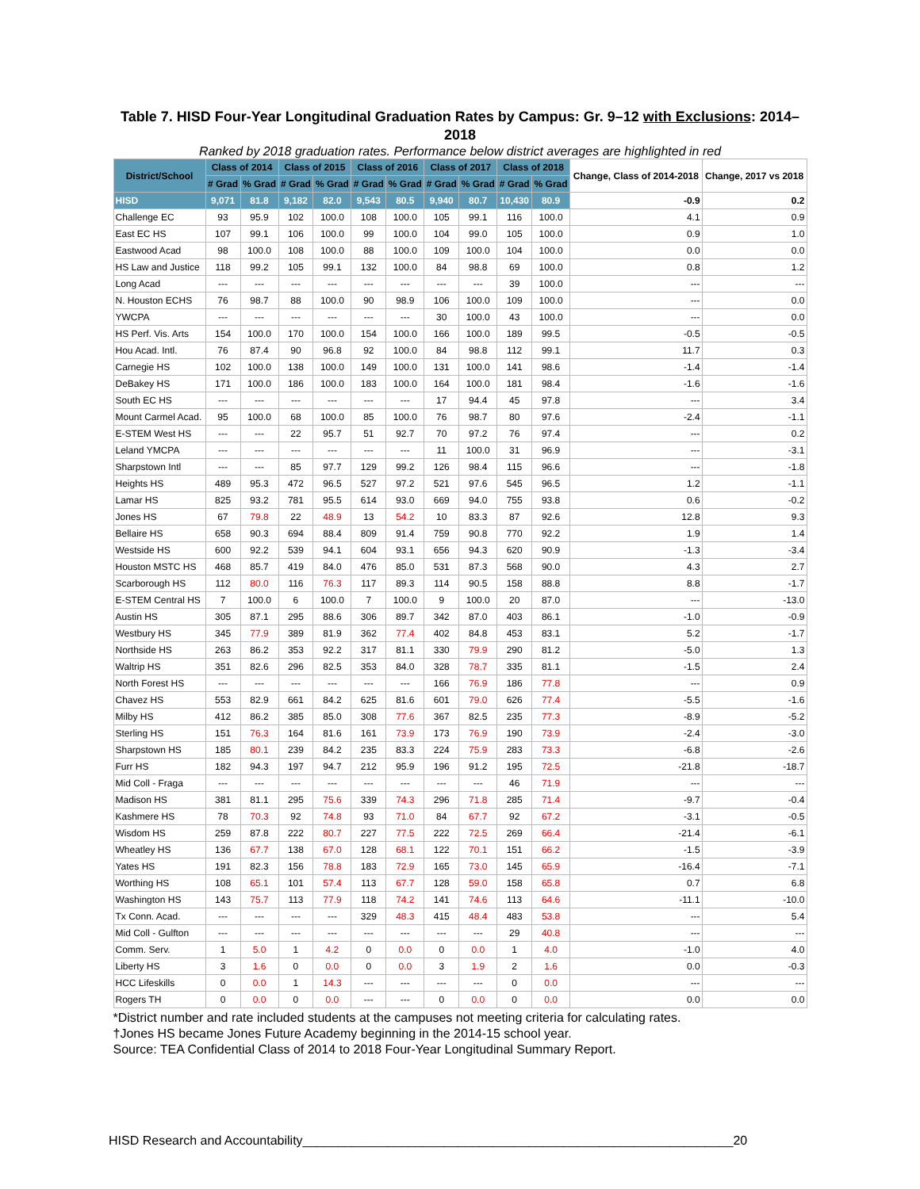Table 7. HISD Four-Year Longitudinal Graduation Rates by Campus: Gr. 9–12 with Exclusions: 2014–2018
Ranked by 2018 graduation rates. Performance below district averages are highlighted in red
| District/School | Class of 2014 | | Class of 2015 | | Class of 2016 | | Class of 2017 | | Class of 2018 | | Change, Class of 2014-2018 | Change, 2017 vs 2018 |
| --- | --- | --- | --- | --- | --- | --- | --- | --- | --- | --- | --- | --- |
| | # Grad | % Grad | # Grad | % Grad | # Grad | % Grad | # Grad | % Grad | # Grad | % Grad | | |
| HISD | 9,071 | 81.8 | 9,182 | 82.0 | 9,543 | 80.5 | 9,940 | 80.7 | 10,430 | 80.9 | -0.9 | 0.2 |
| Challenge EC | 93 | 95.9 | 102 | 100.0 | 108 | 100.0 | 105 | 99.1 | 116 | 100.0 | 4.1 | 0.9 |
| East EC HS | 107 | 99.1 | 106 | 100.0 | 99 | 100.0 | 104 | 99.0 | 105 | 100.0 | 0.9 | 1.0 |
| Eastwood Acad | 98 | 100.0 | 108 | 100.0 | 88 | 100.0 | 109 | 100.0 | 104 | 100.0 | 0.0 | 0.0 |
| HS Law and Justice | 118 | 99.2 | 105 | 99.1 | 132 | 100.0 | 84 | 98.8 | 69 | 100.0 | 0.8 | 1.2 |
| Long Acad | --- | --- | --- | --- | --- | --- | --- | --- | 39 | 100.0 | --- | --- |
| N. Houston ECHS | 76 | 98.7 | 88 | 100.0 | 90 | 98.9 | 106 | 100.0 | 109 | 100.0 | --- | 0.0 |
| YWCPA | --- | --- | --- | --- | --- | --- | 30 | 100.0 | 43 | 100.0 | --- | 0.0 |
| HS Perf. Vis. Arts | 154 | 100.0 | 170 | 100.0 | 154 | 100.0 | 166 | 100.0 | 189 | 99.5 | -0.5 | -0.5 |
| Hou Acad. Intl. | 76 | 87.4 | 90 | 96.8 | 92 | 100.0 | 84 | 98.8 | 112 | 99.1 | 11.7 | 0.3 |
| Carnegie HS | 102 | 100.0 | 138 | 100.0 | 149 | 100.0 | 131 | 100.0 | 141 | 98.6 | -1.4 | -1.4 |
| DeBakey HS | 171 | 100.0 | 186 | 100.0 | 183 | 100.0 | 164 | 100.0 | 181 | 98.4 | -1.6 | -1.6 |
| South EC HS | --- | --- | --- | --- | --- | --- | 17 | 94.4 | 45 | 97.8 | --- | 3.4 |
| Mount Carmel Acad. | 95 | 100.0 | 68 | 100.0 | 85 | 100.0 | 76 | 98.7 | 80 | 97.6 | -2.4 | -1.1 |
| E-STEM West HS | --- | --- | 22 | 95.7 | 51 | 92.7 | 70 | 97.2 | 76 | 97.4 | --- | 0.2 |
| Leland YMCPA | --- | --- | --- | --- | --- | --- | 11 | 100.0 | 31 | 96.9 | --- | -3.1 |
| Sharpstown Intl | --- | --- | 85 | 97.7 | 129 | 99.2 | 126 | 98.4 | 115 | 96.6 | --- | -1.8 |
| Heights HS | 489 | 95.3 | 472 | 96.5 | 527 | 97.2 | 521 | 97.6 | 545 | 96.5 | 1.2 | -1.1 |
| Lamar HS | 825 | 93.2 | 781 | 95.5 | 614 | 93.0 | 669 | 94.0 | 755 | 93.8 | 0.6 | -0.2 |
| Jones HS | 67 | 79.8 | 22 | 48.9 | 13 | 54.2 | 10 | 83.3 | 87 | 92.6 | 12.8 | 9.3 |
| Bellaire HS | 658 | 90.3 | 694 | 88.4 | 809 | 91.4 | 759 | 90.8 | 770 | 92.2 | 1.9 | 1.4 |
| Westside HS | 600 | 92.2 | 539 | 94.1 | 604 | 93.1 | 656 | 94.3 | 620 | 90.9 | -1.3 | -3.4 |
| Houston MSTC HS | 468 | 85.7 | 419 | 84.0 | 476 | 85.0 | 531 | 87.3 | 568 | 90.0 | 4.3 | 2.7 |
| Scarborough HS | 112 | 80.0 | 116 | 76.3 | 117 | 89.3 | 114 | 90.5 | 158 | 88.8 | 8.8 | -1.7 |
| E-STEM Central HS | 7 | 100.0 | 6 | 100.0 | 7 | 100.0 | 9 | 100.0 | 20 | 87.0 | --- | -13.0 |
| Austin HS | 305 | 87.1 | 295 | 88.6 | 306 | 89.7 | 342 | 87.0 | 403 | 86.1 | -1.0 | -0.9 |
| Westbury HS | 345 | 77.9 | 389 | 81.9 | 362 | 77.4 | 402 | 84.8 | 453 | 83.1 | 5.2 | -1.7 |
| Northside HS | 263 | 86.2 | 353 | 92.2 | 317 | 81.1 | 330 | 79.9 | 290 | 81.2 | -5.0 | 1.3 |
| Waltrip HS | 351 | 82.6 | 296 | 82.5 | 353 | 84.0 | 328 | 78.7 | 335 | 81.1 | -1.5 | 2.4 |
| North Forest HS | --- | --- | --- | --- | --- | --- | 166 | 76.9 | 186 | 77.8 | --- | 0.9 |
| Chavez HS | 553 | 82.9 | 661 | 84.2 | 625 | 81.6 | 601 | 79.0 | 626 | 77.4 | -5.5 | -1.6 |
| Milby HS | 412 | 86.2 | 385 | 85.0 | 308 | 77.6 | 367 | 82.5 | 235 | 77.3 | -8.9 | -5.2 |
| Sterling HS | 151 | 76.3 | 164 | 81.6 | 161 | 73.9 | 173 | 76.9 | 190 | 73.9 | -2.4 | -3.0 |
| Sharpstown HS | 185 | 80.1 | 239 | 84.2 | 235 | 83.3 | 224 | 75.9 | 283 | 73.3 | -6.8 | -2.6 |
| Furr HS | 182 | 94.3 | 197 | 94.7 | 212 | 95.9 | 196 | 91.2 | 195 | 72.5 | -21.8 | -18.7 |
| Mid Coll - Fraga | --- | --- | --- | --- | --- | --- | --- | --- | 46 | 71.9 | --- | --- |
| Madison HS | 381 | 81.1 | 295 | 75.6 | 339 | 74.3 | 296 | 71.8 | 285 | 71.4 | -9.7 | -0.4 |
| Kashmere HS | 78 | 70.3 | 92 | 74.8 | 93 | 71.0 | 84 | 67.7 | 92 | 67.2 | -3.1 | -0.5 |
| Wisdom HS | 259 | 87.8 | 222 | 80.7 | 227 | 77.5 | 222 | 72.5 | 269 | 66.4 | -21.4 | -6.1 |
| Wheatley HS | 136 | 67.7 | 138 | 67.0 | 128 | 68.1 | 122 | 70.1 | 151 | 66.2 | -1.5 | -3.9 |
| Yates HS | 191 | 82.3 | 156 | 78.8 | 183 | 72.9 | 165 | 73.0 | 145 | 65.9 | -16.4 | -7.1 |
| Worthing HS | 108 | 65.1 | 101 | 57.4 | 113 | 67.7 | 128 | 59.0 | 158 | 65.8 | 0.7 | 6.8 |
| Washington HS | 143 | 75.7 | 113 | 77.9 | 118 | 74.2 | 141 | 74.6 | 113 | 64.6 | -11.1 | -10.0 |
| Tx Conn. Acad. | --- | --- | --- | --- | 329 | 48.3 | 415 | 48.4 | 483 | 53.8 | --- | 5.4 |
| Mid Coll - Gulfton | --- | --- | --- | --- | --- | --- | --- | --- | 29 | 40.8 | --- | --- |
| Comm. Serv. | 1 | 5.0 | 1 | 4.2 | 0 | 0.0 | 0 | 0.0 | 1 | 4.0 | -1.0 | 4.0 |
| Liberty HS | 3 | 1.6 | 0 | 0.0 | 0 | 0.0 | 3 | 1.9 | 2 | 1.6 | 0.0 | -0.3 |
| HCC Lifeskills | 0 | 0.0 | 1 | 14.3 | --- | --- | --- | --- | 0 | 0.0 | --- | --- |
| Rogers TH | 0 | 0.0 | 0 | 0.0 | --- | --- | 0 | 0.0 | 0 | 0.0 | 0.0 | 0.0 |
*District number and rate included students at the campuses not meeting criteria for calculating rates.
†Jones HS became Jones Future Academy beginning in the 2014-15 school year.
Source: TEA Confidential Class of 2014 to 2018 Four-Year Longitudinal Summary Report.
HISD Research and Accountability_____________________________________________________________20